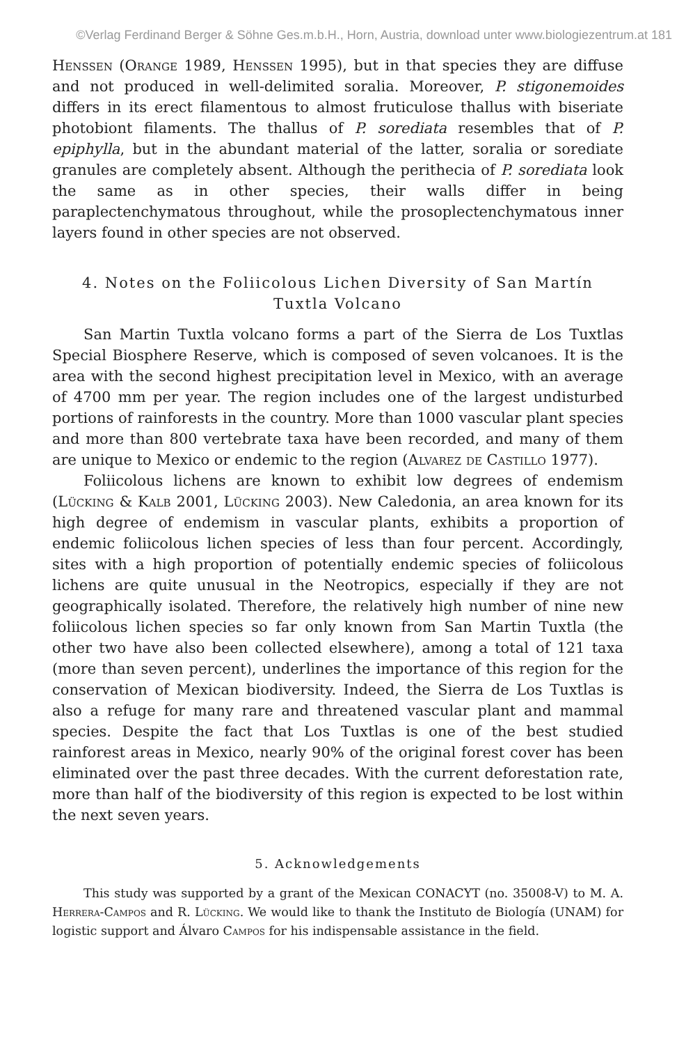©Verlag Ferdinand Berger & Söhne Ges.m.b.H., Horn, Austria, download unter www.biologiezentrum.at 181
Henssen (Orange 1989, Henssen 1995), but in that species they are diffuse and not produced in well-delimited soralia. Moreover, P. stigonemoides differs in its erect filamentous to almost fruticulose thallus with biseriate photobiont filaments. The thallus of P. sorediata resembles that of P. epiphylla, but in the abundant material of the latter, soralia or sorediate granules are completely absent. Although the perithecia of P. sorediata look the same as in other species, their walls differ in being paraplectenchymatous throughout, while the prosoplectenchymatous inner layers found in other species are not observed.
4. Notes on the Foliicolous Lichen Diversity of San Martín Tuxtla Volcano
San Martin Tuxtla volcano forms a part of the Sierra de Los Tuxtlas Special Biosphere Reserve, which is composed of seven volcanoes. It is the area with the second highest precipitation level in Mexico, with an average of 4700 mm per year. The region includes one of the largest undisturbed portions of rainforests in the country. More than 1000 vascular plant species and more than 800 vertebrate taxa have been recorded, and many of them are unique to Mexico or endemic to the region (Alvarez de Castillo 1977).
Foliicolous lichens are known to exhibit low degrees of endemism (Lücking & Kalb 2001, Lücking 2003). New Caledonia, an area known for its high degree of endemism in vascular plants, exhibits a proportion of endemic foliicolous lichen species of less than four percent. Accordingly, sites with a high proportion of potentially endemic species of foliicolous lichens are quite unusual in the Neotropics, especially if they are not geographically isolated. Therefore, the relatively high number of nine new foliicolous lichen species so far only known from San Martin Tuxtla (the other two have also been collected elsewhere), among a total of 121 taxa (more than seven percent), underlines the importance of this region for the conservation of Mexican biodiversity. Indeed, the Sierra de Los Tuxtlas is also a refuge for many rare and threatened vascular plant and mammal species. Despite the fact that Los Tuxtlas is one of the best studied rainforest areas in Mexico, nearly 90% of the original forest cover has been eliminated over the past three decades. With the current deforestation rate, more than half of the biodiversity of this region is expected to be lost within the next seven years.
5. Acknowledgements
This study was supported by a grant of the Mexican CONACYT (no. 35008-V) to M. A. Herrera-Campos and R. Lücking. We would like to thank the Instituto de Biología (UNAM) for logistic support and Álvaro Campos for his indispensable assistance in the field.